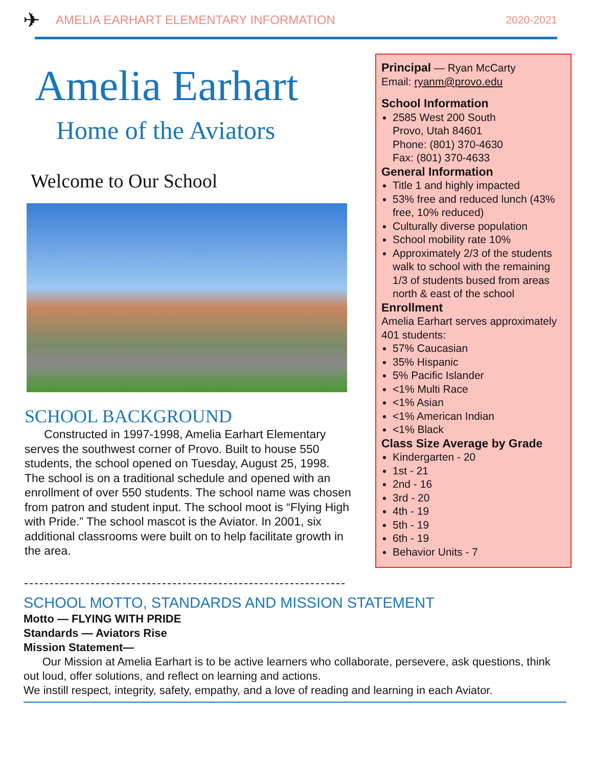✈ AMELIA EARHART ELEMENTARY INFORMATION 2020-2021
Amelia Earhart
Home of the Aviators
Welcome to Our School
SCHOOL BACKGROUND
Constructed in 1997-1998, Amelia Earhart Elementary serves the southwest corner of Provo. Built to house 550 students, the school opened on Tuesday, August 25, 1998. The school is on a traditional schedule and opened with an enrollment of over 550 students. The school name was chosen from patron and student input. The school moot is “Flying High with Pride.” The school mascot is the Aviator. In 2001, six additional classrooms were built on to help facilitate growth in the area.
Principal — Ryan McCarty
Email: ryanm@provo.edu
School Information
2585 West 200 South
Provo, Utah 84601
Phone: (801) 370-4630
Fax: (801) 370-4633
General Information
Title 1 and highly impacted
53% free and reduced lunch (43% free, 10% reduced)
Culturally diverse population
School mobility rate 10%
Approximately 2/3 of the students walk to school with the remaining 1/3 of students bused from areas north & east of the school
Enrollment
Amelia Earhart serves approximately 401 students:
57% Caucasian
35% Hispanic
5% Pacific Islander
<1% Multi Race
<1% Asian
<1% American Indian
<1% Black
Class Size Average by Grade
Kindergarten - 20
1st - 21
2nd - 16
3rd - 20
4th - 19
5th - 19
6th - 19
Behavior Units - 7
SCHOOL MOTTO, STANDARDS AND MISSION STATEMENT
Motto — FLYING WITH PRIDE
Standards — Aviators Rise
Mission Statement—
Our Mission at Amelia Earhart is to be active learners who collaborate, persevere, ask questions, think out loud, offer solutions, and reflect on learning and actions.
We instill respect, integrity, safety, empathy, and a love of reading and learning in each Aviator.